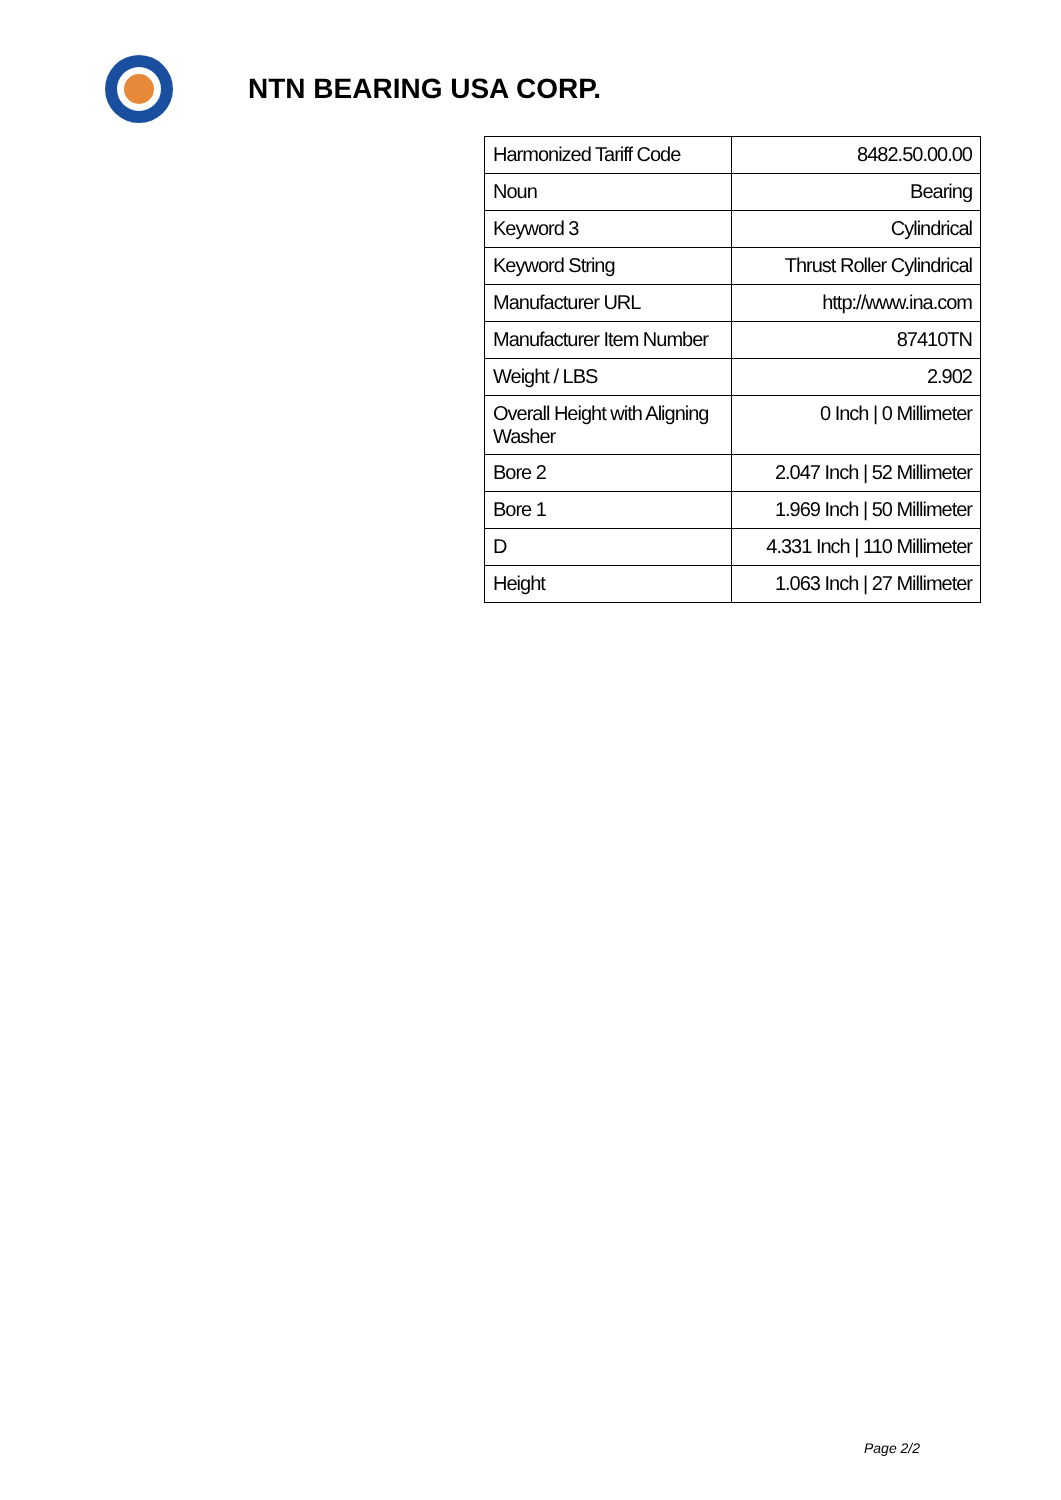NTN BEARING USA CORP.
| Harmonized Tariff Code | 8482.50.00.00 |
| Noun | Bearing |
| Keyword 3 | Cylindrical |
| Keyword String | Thrust Roller Cylindrical |
| Manufacturer URL | http://www.ina.com |
| Manufacturer Item Number | 87410TN |
| Weight / LBS | 2.902 |
| Overall Height with Aligning Washer | 0 Inch / 0 Millimeter |
| Bore 2 | 2.047 Inch / 52 Millimeter |
| Bore 1 | 1.969 Inch / 50 Millimeter |
| D | 4.331 Inch / 110 Millimeter |
| Height | 1.063 Inch / 27 Millimeter |
Page 2/2